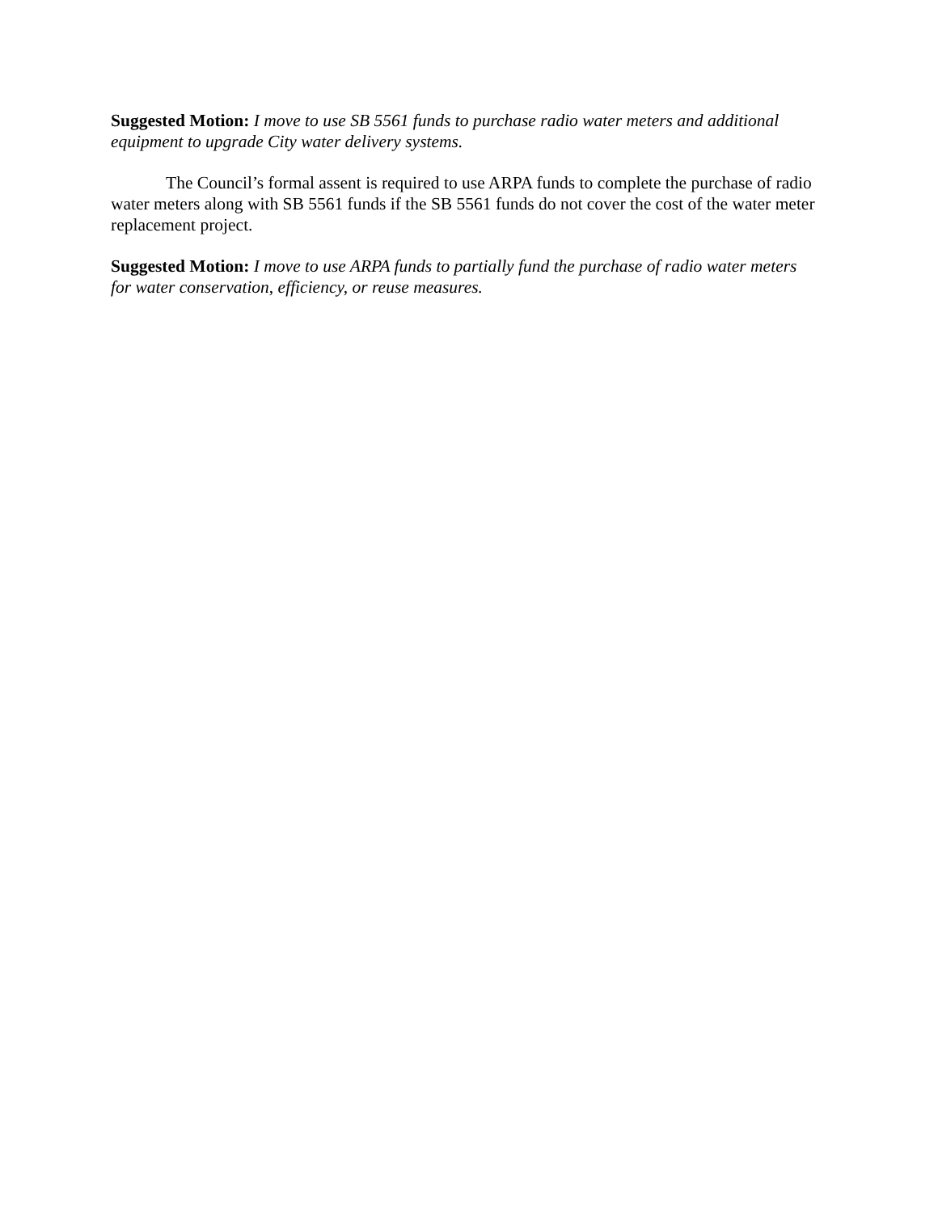Suggested Motion: I move to use SB 5561 funds to purchase radio water meters and additional equipment to upgrade City water delivery systems.
The Council’s formal assent is required to use ARPA funds to complete the purchase of radio water meters along with SB 5561 funds if the SB 5561 funds do not cover the cost of the water meter replacement project.
Suggested Motion: I move to use ARPA funds to partially fund the purchase of radio water meters for water conservation, efficiency, or reuse measures.